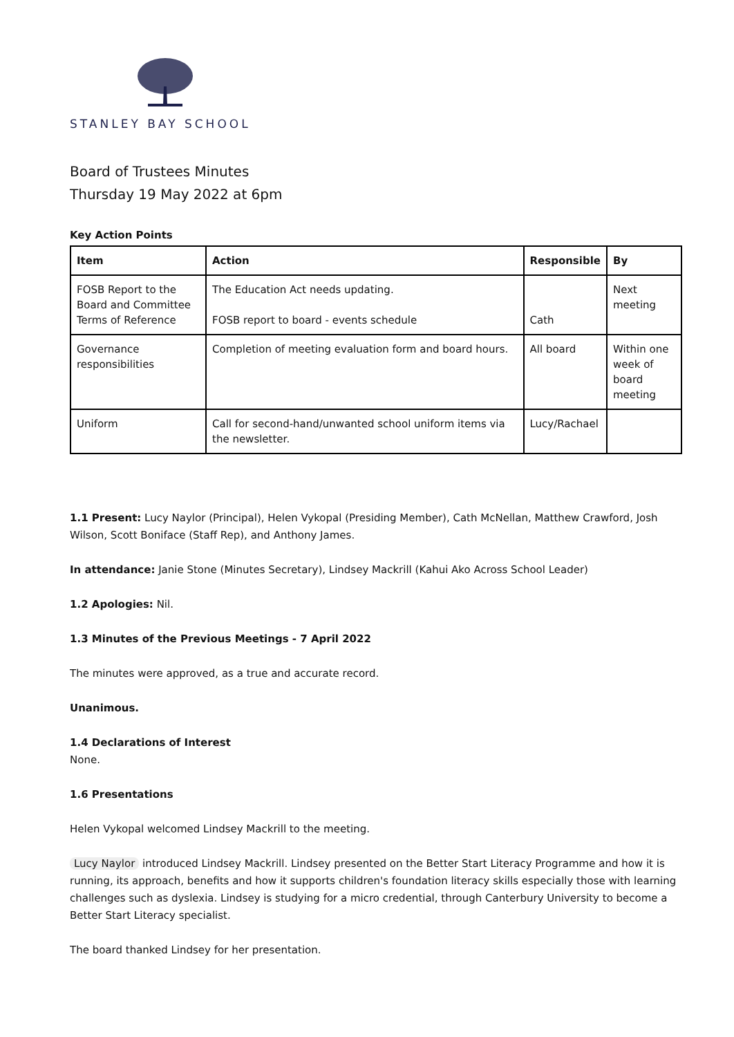STANLEY BAY SCHOOL
Board of Trustees Minutes
Thursday 19 May 2022 at 6pm
Key Action Points
| Item | Action | Responsible | By |
| --- | --- | --- | --- |
| FOSB Report to the Board and Committee Terms of Reference | The Education Act needs updating. FOSB report to board - events schedule | Cath | Next meeting |
| Governance responsibilities | Completion of meeting evaluation form and board hours. | All board | Within one week of board meeting |
| Uniform | Call for second-hand/unwanted school uniform items via the newsletter. | Lucy/Rachael | |
1.1 Present: Lucy Naylor (Principal), Helen Vykopal (Presiding Member), Cath McNellan, Matthew Crawford, Josh Wilson, Scott Boniface (Staff Rep), and Anthony James.
In attendance: Janie Stone (Minutes Secretary), Lindsey Mackrill (Kahui Ako Across School Leader)
1.2 Apologies: Nil.
1.3 Minutes of the Previous Meetings - 7 April 2022
The minutes were approved, as a true and accurate record.
Unanimous.
1.4 Declarations of Interest
None.
1.6 Presentations
Helen Vykopal welcomed Lindsey Mackrill to the meeting.
Lucy Naylor introduced Lindsey Mackrill. Lindsey presented on the Better Start Literacy Programme and how it is running, its approach, benefits and how it supports children's foundation literacy skills especially those with learning challenges such as dyslexia. Lindsey is studying for a micro credential, through Canterbury University to become a Better Start Literacy specialist.
The board thanked Lindsey for her presentation.